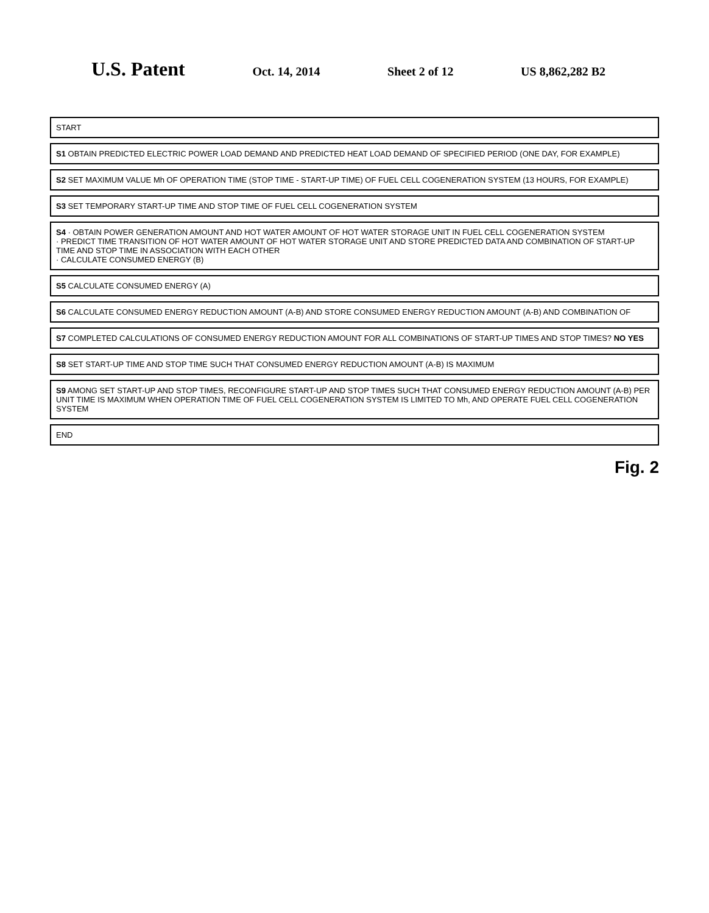U.S. Patent
Oct. 14, 2014 Sheet 2 of 12 US 8,862,282 B2
START
S1 OBTAIN PREDICTED ELECTRIC POWER LOAD DEMAND AND PREDICTED HEAT LOAD DEMAND OF SPECIFIED PERIOD (ONE DAY, FOR EXAMPLE)
S2 SET MAXIMUM VALUE Mh OF OPERATION TIME (STOP TIME - START-UP TIME) OF FUEL CELL COGENERATION SYSTEM (13 HOURS, FOR EXAMPLE)
S3 SET TEMPORARY START-UP TIME AND STOP TIME OF FUEL CELL COGENERATION SYSTEM
S4 · OBTAIN POWER GENERATION AMOUNT AND HOT WATER AMOUNT OF HOT WATER STORAGE UNIT IN FUEL CELL COGENERATION SYSTEM
· PREDICT TIME TRANSITION OF HOT WATER AMOUNT OF HOT WATER STORAGE UNIT AND STORE PREDICTED DATA AND COMBINATION OF START-UP TIME AND STOP TIME IN ASSOCIATION WITH EACH OTHER
· CALCULATE CONSUMED ENERGY (B)
S5 CALCULATE CONSUMED ENERGY (A)
S6 CALCULATE CONSUMED ENERGY REDUCTION AMOUNT (A-B) AND STORE CONSUMED ENERGY REDUCTION AMOUNT (A-B) AND COMBINATION OF
S7 COMPLETED CALCULATIONS OF CONSUMED ENERGY REDUCTION AMOUNT FOR ALL COMBINATIONS OF START-UP TIMES AND STOP TIMES? NO YES
S8 SET START-UP TIME AND STOP TIME SUCH THAT CONSUMED ENERGY REDUCTION AMOUNT (A-B) IS MAXIMUM
S9 AMONG SET START-UP AND STOP TIMES, RECONFIGURE START-UP AND STOP TIMES SUCH THAT CONSUMED ENERGY REDUCTION AMOUNT (A-B) PER UNIT TIME IS MAXIMUM WHEN OPERATION TIME OF FUEL CELL COGENERATION SYSTEM IS LIMITED TO Mh, AND OPERATE FUEL CELL COGENERATION SYSTEM
END
Fig. 2